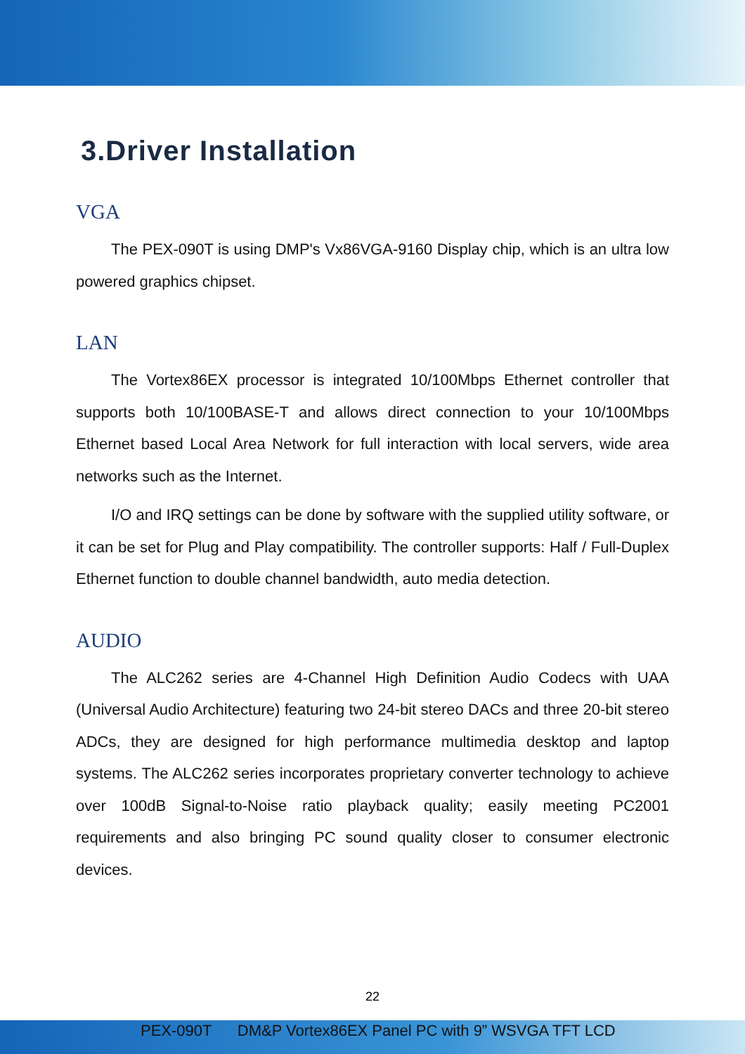3.Driver Installation
VGA
The PEX-090T is using DMP's Vx86VGA-9160 Display chip, which is an ultra low powered graphics chipset.
LAN
The Vortex86EX processor is integrated 10/100Mbps Ethernet controller that supports both 10/100BASE-T and allows direct connection to your 10/100Mbps Ethernet based Local Area Network for full interaction with local servers, wide area networks such as the Internet.
I/O and IRQ settings can be done by software with the supplied utility software, or it can be set for Plug and Play compatibility. The controller supports: Half / Full-Duplex Ethernet function to double channel bandwidth, auto media detection.
AUDIO
The ALC262 series are 4-Channel High Definition Audio Codecs with UAA (Universal Audio Architecture) featuring two 24-bit stereo DACs and three 20-bit stereo ADCs, they are designed for high performance multimedia desktop and laptop systems. The ALC262 series incorporates proprietary converter technology to achieve over 100dB Signal-to-Noise ratio playback quality; easily meeting PC2001 requirements and also bringing PC sound quality closer to consumer electronic devices.
22
PEX-090T DM&P Vortex86EX Panel PC with 9” WSVGA TFT LCD